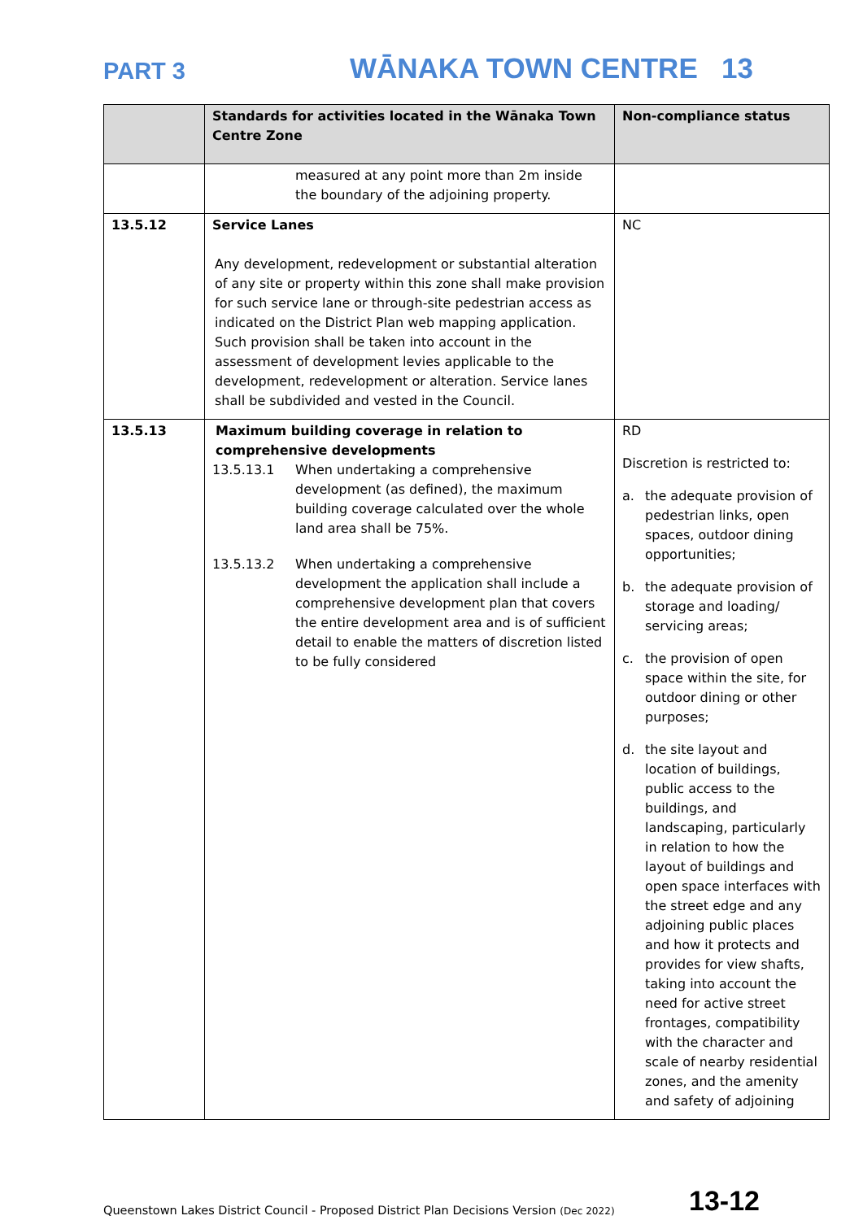PART 3 WĀNAKA TOWN CENTRE 13
| | Standards for activities located in the Wānaka Town Centre Zone | Non-compliance status |
| --- | --- | --- |
| | measured at any point more than 2m inside the boundary of the adjoining property. | |
| 13.5.12 | Service Lanes Any development, redevelopment or substantial alteration of any site or property within this zone shall make provision for such service lane or through-site pedestrian access as indicated on the District Plan web mapping application. Such provision shall be taken into account in the assessment of development levies applicable to the development, redevelopment or alteration. Service lanes shall be subdivided and vested in the Council. | NC |
| 13.5.13 | Maximum building coverage in relation to comprehensive developments 13.5.13.1 When undertaking a comprehensive development (as defined), the maximum building coverage calculated over the whole land area shall be 75%. 13.5.13.2 When undertaking a comprehensive development the application shall include a comprehensive development plan that covers the entire development area and is of sufficient detail to enable the matters of discretion listed to be fully considered | RD Discretion is restricted to: a. the adequate provision of pedestrian links, open spaces, outdoor dining opportunities; b. the adequate provision of storage and loading/ servicing areas; c. the provision of open space within the site, for outdoor dining or other purposes; d. the site layout and location of buildings, public access to the buildings, and landscaping, particularly in relation to how the layout of buildings and open space interfaces with the street edge and any adjoining public places and how it protects and provides for view shafts, taking into account the need for active street frontages, compatibility with the character and scale of nearby residential zones, and the amenity and safety of adjoining |
Queenstown Lakes District Council - Proposed District Plan Decisions Version (Dec 2022) 13-12